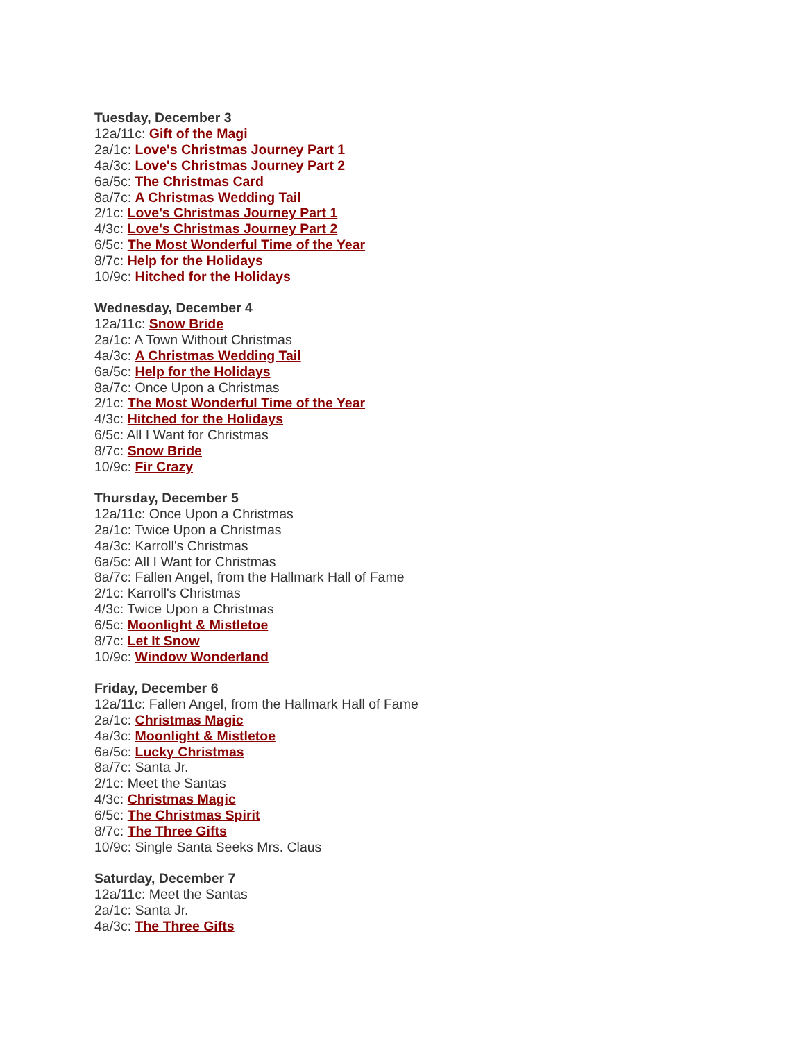Tuesday, December 3
12a/11c: Gift of the Magi
2a/1c: Love's Christmas Journey Part 1
4a/3c: Love's Christmas Journey Part 2
6a/5c: The Christmas Card
8a/7c: A Christmas Wedding Tail
2/1c: Love's Christmas Journey Part 1
4/3c: Love's Christmas Journey Part 2
6/5c: The Most Wonderful Time of the Year
8/7c: Help for the Holidays
10/9c: Hitched for the Holidays
Wednesday, December 4
12a/11c: Snow Bride
2a/1c: A Town Without Christmas
4a/3c: A Christmas Wedding Tail
6a/5c: Help for the Holidays
8a/7c: Once Upon a Christmas
2/1c: The Most Wonderful Time of the Year
4/3c: Hitched for the Holidays
6/5c: All I Want for Christmas
8/7c: Snow Bride
10/9c: Fir Crazy
Thursday, December 5
12a/11c: Once Upon a Christmas
2a/1c: Twice Upon a Christmas
4a/3c: Karroll's Christmas
6a/5c: All I Want for Christmas
8a/7c: Fallen Angel, from the Hallmark Hall of Fame
2/1c: Karroll's Christmas
4/3c: Twice Upon a Christmas
6/5c: Moonlight & Mistletoe
8/7c: Let It Snow
10/9c: Window Wonderland
Friday, December 6
12a/11c: Fallen Angel, from the Hallmark Hall of Fame
2a/1c: Christmas Magic
4a/3c: Moonlight & Mistletoe
6a/5c: Lucky Christmas
8a/7c: Santa Jr.
2/1c: Meet the Santas
4/3c: Christmas Magic
6/5c: The Christmas Spirit
8/7c: The Three Gifts
10/9c: Single Santa Seeks Mrs. Claus
Saturday, December 7
12a/11c: Meet the Santas
2a/1c: Santa Jr.
4a/3c: The Three Gifts